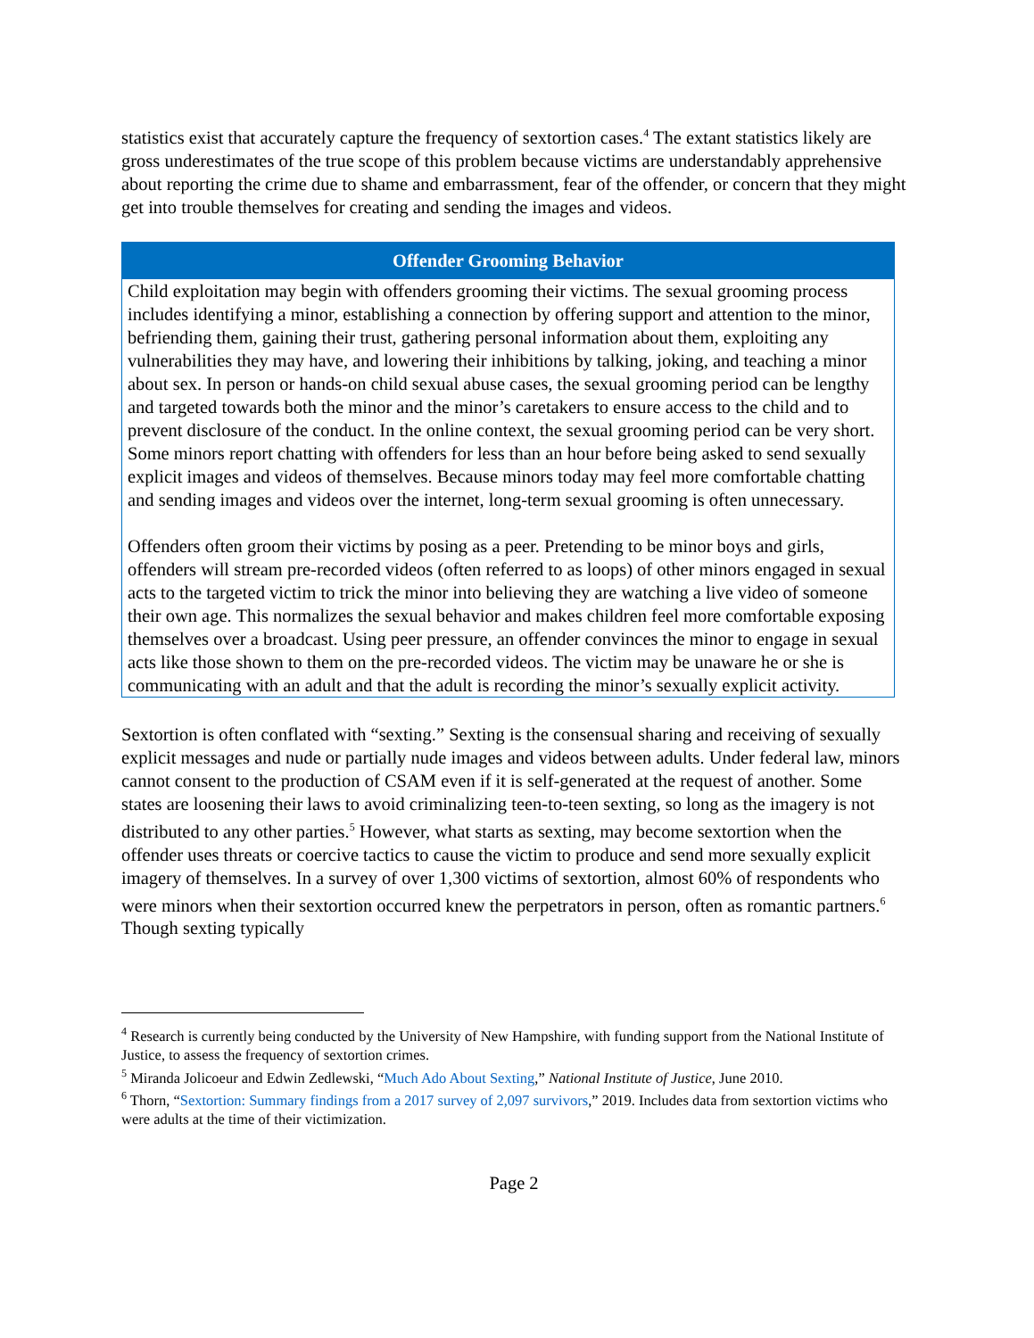statistics exist that accurately capture the frequency of sextortion cases.<sup>4</sup> The extant statistics likely are gross underestimates of the true scope of this problem because victims are understandably apprehensive about reporting the crime due to shame and embarrassment, fear of the offender, or concern that they might get into trouble themselves for creating and sending the images and videos.
Offender Grooming Behavior
Child exploitation may begin with offenders grooming their victims. The sexual grooming process includes identifying a minor, establishing a connection by offering support and attention to the minor, befriending them, gaining their trust, gathering personal information about them, exploiting any vulnerabilities they may have, and lowering their inhibitions by talking, joking, and teaching a minor about sex. In person or hands-on child sexual abuse cases, the sexual grooming period can be lengthy and targeted towards both the minor and the minor’s caretakers to ensure access to the child and to prevent disclosure of the conduct. In the online context, the sexual grooming period can be very short. Some minors report chatting with offenders for less than an hour before being asked to send sexually explicit images and videos of themselves. Because minors today may feel more comfortable chatting and sending images and videos over the internet, long-term sexual grooming is often unnecessary.
Offenders often groom their victims by posing as a peer. Pretending to be minor boys and girls, offenders will stream pre-recorded videos (often referred to as loops) of other minors engaged in sexual acts to the targeted victim to trick the minor into believing they are watching a live video of someone their own age. This normalizes the sexual behavior and makes children feel more comfortable exposing themselves over a broadcast. Using peer pressure, an offender convinces the minor to engage in sexual acts like those shown to them on the pre-recorded videos. The victim may be unaware he or she is communicating with an adult and that the adult is recording the minor’s sexually explicit activity.
Sextortion is often conflated with “sexting.” Sexting is the consensual sharing and receiving of sexually explicit messages and nude or partially nude images and videos between adults. Under federal law, minors cannot consent to the production of CSAM even if it is self-generated at the request of another. Some states are loosening their laws to avoid criminalizing teen-to-teen sexting, so long as the imagery is not distributed to any other parties.<sup>5</sup> However, what starts as sexting, may become sextortion when the offender uses threats or coercive tactics to cause the victim to produce and send more sexually explicit imagery of themselves. In a survey of over 1,300 victims of sextortion, almost 60% of respondents who were minors when their sextortion occurred knew the perpetrators in person, often as romantic partners.<sup>6</sup> Though sexting typically
<sup>4</sup> Research is currently being conducted by the University of New Hampshire, with funding support from the National Institute of Justice, to assess the frequency of sextortion crimes.
<sup>5</sup> Miranda Jolicoeur and Edwin Zedlewski, “Much Ado About Sexting,” National Institute of Justice, June 2010.
<sup>6</sup> Thorn, “Sextortion: Summary findings from a 2017 survey of 2,097 survivors,” 2019. Includes data from sextortion victims who were adults at the time of their victimization.
Page 2